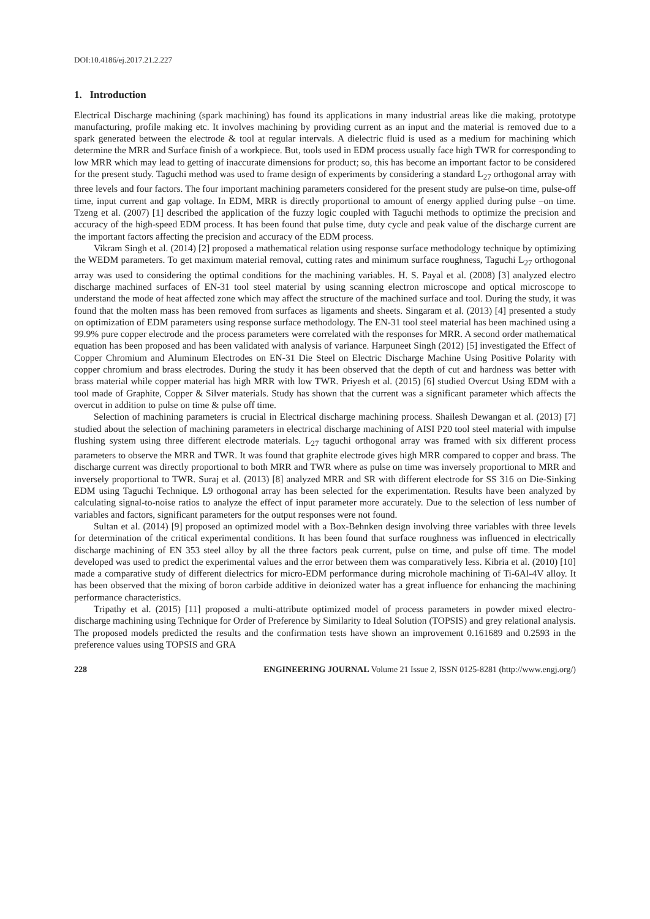DOI:10.4186/ej.2017.21.2.227
1. Introduction
Electrical Discharge machining (spark machining) has found its applications in many industrial areas like die making, prototype manufacturing, profile making etc. It involves machining by providing current as an input and the material is removed due to a spark generated between the electrode & tool at regular intervals. A dielectric fluid is used as a medium for machining which determine the MRR and Surface finish of a workpiece. But, tools used in EDM process usually face high TWR for corresponding to low MRR which may lead to getting of inaccurate dimensions for product; so, this has become an important factor to be considered for the present study. Taguchi method was used to frame design of experiments by considering a standard L<sub>27</sub> orthogonal array with three levels and four factors. The four important machining parameters considered for the present study are pulse-on time, pulse-off time, input current and gap voltage. In EDM, MRR is directly proportional to amount of energy applied during pulse –on time. Tzeng et al. (2007) [1] described the application of the fuzzy logic coupled with Taguchi methods to optimize the precision and accuracy of the high-speed EDM process. It has been found that pulse time, duty cycle and peak value of the discharge current are the important factors affecting the precision and accuracy of the EDM process.
Vikram Singh et al. (2014) [2] proposed a mathematical relation using response surface methodology technique by optimizing the WEDM parameters. To get maximum material removal, cutting rates and minimum surface roughness, Taguchi L<sub>27</sub> orthogonal array was used to considering the optimal conditions for the machining variables. H. S. Payal et al. (2008) [3] analyzed electro discharge machined surfaces of EN-31 tool steel material by using scanning electron microscope and optical microscope to understand the mode of heat affected zone which may affect the structure of the machined surface and tool. During the study, it was found that the molten mass has been removed from surfaces as ligaments and sheets. Singaram et al. (2013) [4] presented a study on optimization of EDM parameters using response surface methodology. The EN-31 tool steel material has been machined using a 99.9% pure copper electrode and the process parameters were correlated with the responses for MRR. A second order mathematical equation has been proposed and has been validated with analysis of variance. Harpuneet Singh (2012) [5] investigated the Effect of Copper Chromium and Aluminum Electrodes on EN-31 Die Steel on Electric Discharge Machine Using Positive Polarity with copper chromium and brass electrodes. During the study it has been observed that the depth of cut and hardness was better with brass material while copper material has high MRR with low TWR. Priyesh et al. (2015) [6] studied Overcut Using EDM with a tool made of Graphite, Copper & Silver materials. Study has shown that the current was a significant parameter which affects the overcut in addition to pulse on time & pulse off time.
Selection of machining parameters is crucial in Electrical discharge machining process. Shailesh Dewangan et al. (2013) [7] studied about the selection of machining parameters in electrical discharge machining of AISI P20 tool steel material with impulse flushing system using three different electrode materials. L<sub>27</sub> taguchi orthogonal array was framed with six different process parameters to observe the MRR and TWR. It was found that graphite electrode gives high MRR compared to copper and brass. The discharge current was directly proportional to both MRR and TWR where as pulse on time was inversely proportional to MRR and inversely proportional to TWR. Suraj et al. (2013) [8] analyzed MRR and SR with different electrode for SS 316 on Die-Sinking EDM using Taguchi Technique. L9 orthogonal array has been selected for the experimentation. Results have been analyzed by calculating signal-to-noise ratios to analyze the effect of input parameter more accurately. Due to the selection of less number of variables and factors, significant parameters for the output responses were not found.
Sultan et al. (2014) [9] proposed an optimized model with a Box-Behnken design involving three variables with three levels for determination of the critical experimental conditions. It has been found that surface roughness was influenced in electrically discharge machining of EN 353 steel alloy by all the three factors peak current, pulse on time, and pulse off time. The model developed was used to predict the experimental values and the error between them was comparatively less. Kibria et al. (2010) [10] made a comparative study of different dielectrics for micro-EDM performance during microhole machining of Ti-6Al-4V alloy. It has been observed that the mixing of boron carbide additive in deionized water has a great influence for enhancing the machining performance characteristics.
Tripathy et al. (2015) [11] proposed a multi-attribute optimized model of process parameters in powder mixed electro-discharge machining using Technique for Order of Preference by Similarity to Ideal Solution (TOPSIS) and grey relational analysis. The proposed models predicted the results and the confirmation tests have shown an improvement 0.161689 and 0.2593 in the preference values using TOPSIS and GRA
228 ENGINEERING JOURNAL Volume 21 Issue 2, ISSN 0125-8281 (http://www.engj.org/)